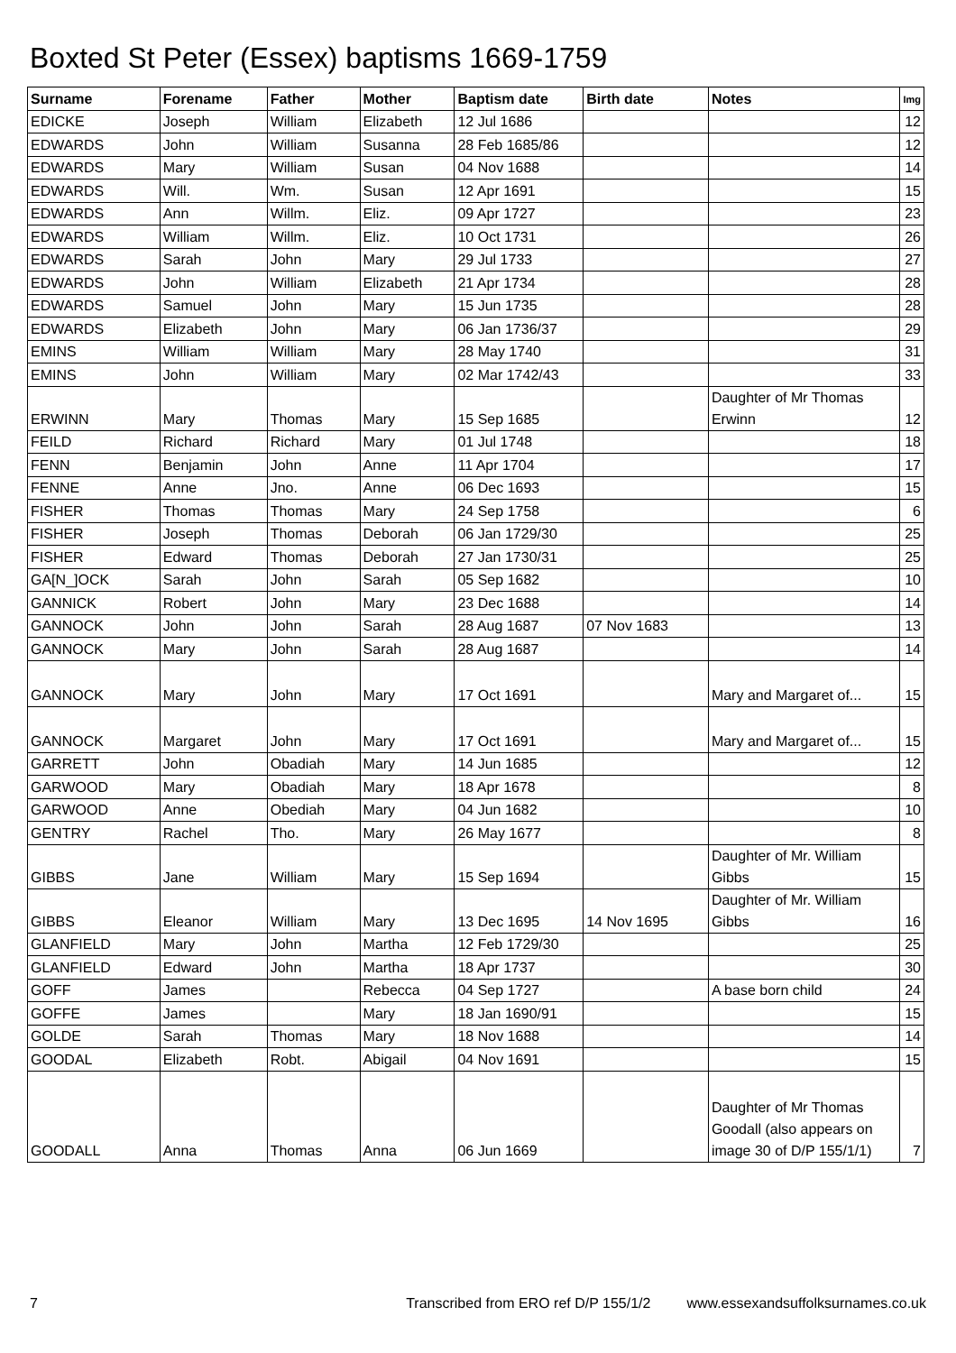Boxted St Peter (Essex) baptisms 1669-1759
| Surname | Forename | Father | Mother | Baptism date | Birth date | Notes | Img |
| --- | --- | --- | --- | --- | --- | --- | --- |
| EDICKE | Joseph | William | Elizabeth | 12 Jul 1686 | | | 12 |
| EDWARDS | John | William | Susanna | 28 Feb 1685/86 | | | 12 |
| EDWARDS | Mary | William | Susan | 04 Nov 1688 | | | 14 |
| EDWARDS | Will. | Wm. | Susan | 12 Apr 1691 | | | 15 |
| EDWARDS | Ann | Willm. | Eliz. | 09 Apr 1727 | | | 23 |
| EDWARDS | William | Willm. | Eliz. | 10 Oct 1731 | | | 26 |
| EDWARDS | Sarah | John | Mary | 29 Jul 1733 | | | 27 |
| EDWARDS | John | William | Elizabeth | 21 Apr 1734 | | | 28 |
| EDWARDS | Samuel | John | Mary | 15 Jun 1735 | | | 28 |
| EDWARDS | Elizabeth | John | Mary | 06 Jan 1736/37 | | | 29 |
| EMINS | William | William | Mary | 28 May 1740 | | | 31 |
| EMINS | John | William | Mary | 02 Mar 1742/43 | | | 33 |
| ERWINN | Mary | Thomas | Mary | 15 Sep 1685 | | Daughter of Mr Thomas Erwinn | 12 |
| FEILD | Richard | Richard | Mary | 01 Jul 1748 | | | 18 |
| FENN | Benjamin | John | Anne | 11 Apr 1704 | | | 17 |
| FENNE | Anne | Jno. | Anne | 06 Dec 1693 | | | 15 |
| FISHER | Thomas | Thomas | Mary | 24 Sep 1758 | | | 6 |
| FISHER | Joseph | Thomas | Deborah | 06 Jan 1729/30 | | | 25 |
| FISHER | Edward | Thomas | Deborah | 27 Jan 1730/31 | | | 25 |
| GA[N_]OCK | Sarah | John | Sarah | 05 Sep 1682 | | | 10 |
| GANNICK | Robert | John | Mary | 23 Dec 1688 | | | 14 |
| GANNOCK | John | John | Sarah | 28 Aug 1687 | 07 Nov 1683 | | 13 |
| GANNOCK | Mary | John | Sarah | 28 Aug 1687 | | | 14 |
| GANNOCK | Mary | John | Mary | 17 Oct 1691 | | Mary and Margaret of... | 15 |
| GANNOCK | Margaret | John | Mary | 17 Oct 1691 | | Mary and Margaret of... | 15 |
| GARRETT | John | Obadiah | Mary | 14 Jun 1685 | | | 12 |
| GARWOOD | Mary | Obadiah | Mary | 18 Apr 1678 | | | 8 |
| GARWOOD | Anne | Obediah | Mary | 04 Jun 1682 | | | 10 |
| GENTRY | Rachel | Tho. | Mary | 26 May 1677 | | | 8 |
| GIBBS | Jane | William | Mary | 15 Sep 1694 | | Daughter of Mr. William Gibbs | 15 |
| GIBBS | Eleanor | William | Mary | 13 Dec 1695 | 14 Nov 1695 | Daughter of Mr. William Gibbs | 16 |
| GLANFIELD | Mary | John | Martha | 12 Feb 1729/30 | | | 25 |
| GLANFIELD | Edward | John | Martha | 18 Apr 1737 | | | 30 |
| GOFF | James | | Rebecca | 04 Sep 1727 | | A base born child | 24 |
| GOFFE | James | | Mary | 18 Jan 1690/91 | | | 15 |
| GOLDE | Sarah | Thomas | Mary | 18 Nov 1688 | | | 14 |
| GOODAL | Elizabeth | Robt. | Abigail | 04 Nov 1691 | | | 15 |
| GOODALL | Anna | Thomas | Anna | 06 Jun 1669 | | Daughter of Mr Thomas Goodall (also appears on image 30 of D/P 155/1/1) | 7 |
7 Transcribed from ERO ref D/P 155/1/2 www.essexandsuffolksurnames.co.uk